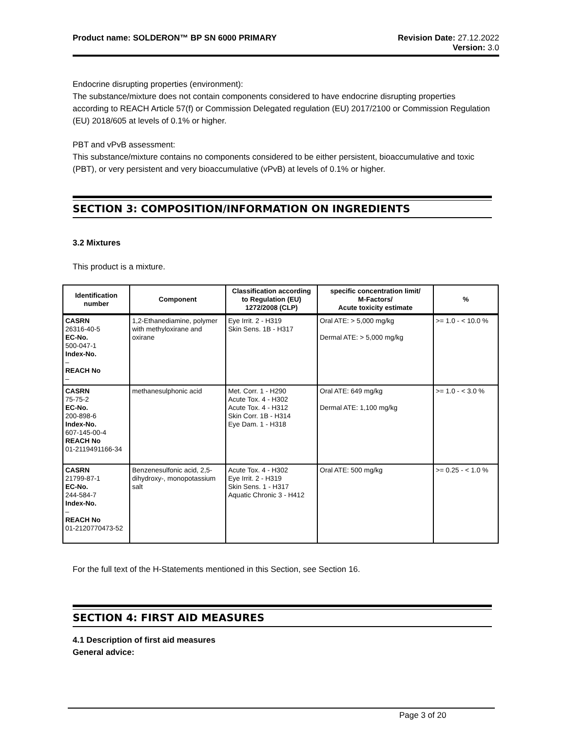Product name: SOLDERON™ BP SN 6000 PRIMARY Revision Date: 27.12.2022
Version: 3.0
Endocrine disrupting properties (environment):
The substance/mixture does not contain components considered to have endocrine disrupting properties according to REACH Article 57(f) or Commission Delegated regulation (EU) 2017/2100 or Commission Regulation (EU) 2018/605 at levels of 0.1% or higher.
PBT and vPvB assessment:
This substance/mixture contains no components considered to be either persistent, bioaccumulative and toxic (PBT), or very persistent and very bioaccumulative (vPvB) at levels of 0.1% or higher.
SECTION 3: COMPOSITION/INFORMATION ON INGREDIENTS
3.2 Mixtures
This product is a mixture.
| Identification number | Component | Classification according to Regulation (EU) 1272/2008 (CLP) | specific concentration limit/ M-Factors/ Acute toxicity estimate | % |
| --- | --- | --- | --- | --- |
| CASRN 26316-40-5 EC-No. 500-047-1 Index-No. – REACH No – | 1,2-Ethanediamine, polymer with methyloxirane and oxirane | Eye Irrit. 2 - H319 Skin Sens. 1B - H317 | Oral ATE: > 5,000 mg/kg Dermal ATE: > 5,000 mg/kg | >= 1.0 - < 10.0 % |
| CASRN 75-75-2 EC-No. 200-898-6 Index-No. 607-145-00-4 REACH No 01-2119491166-34 | methanesulphonic acid | Met. Corr. 1 - H290 Acute Tox. 4 - H302 Acute Tox. 4 - H312 Skin Corr. 1B - H314 Eye Dam. 1 - H318 | Oral ATE: 649 mg/kg Dermal ATE: 1,100 mg/kg | >= 1.0 - < 3.0 % |
| CASRN 21799-87-1 EC-No. 244-584-7 Index-No. – REACH No 01-2120770473-52 | Benzenesulfonic acid, 2,5-dihydroxy-, monopotassium salt | Acute Tox. 4 - H302 Eye Irrit. 2 - H319 Skin Sens. 1 - H317 Aquatic Chronic 3 - H412 | Oral ATE: 500 mg/kg | >= 0.25 - < 1.0 % |
For the full text of the H-Statements mentioned in this Section, see Section 16.
SECTION 4: FIRST AID MEASURES
4.1 Description of first aid measures
General advice:
Page 3 of 20